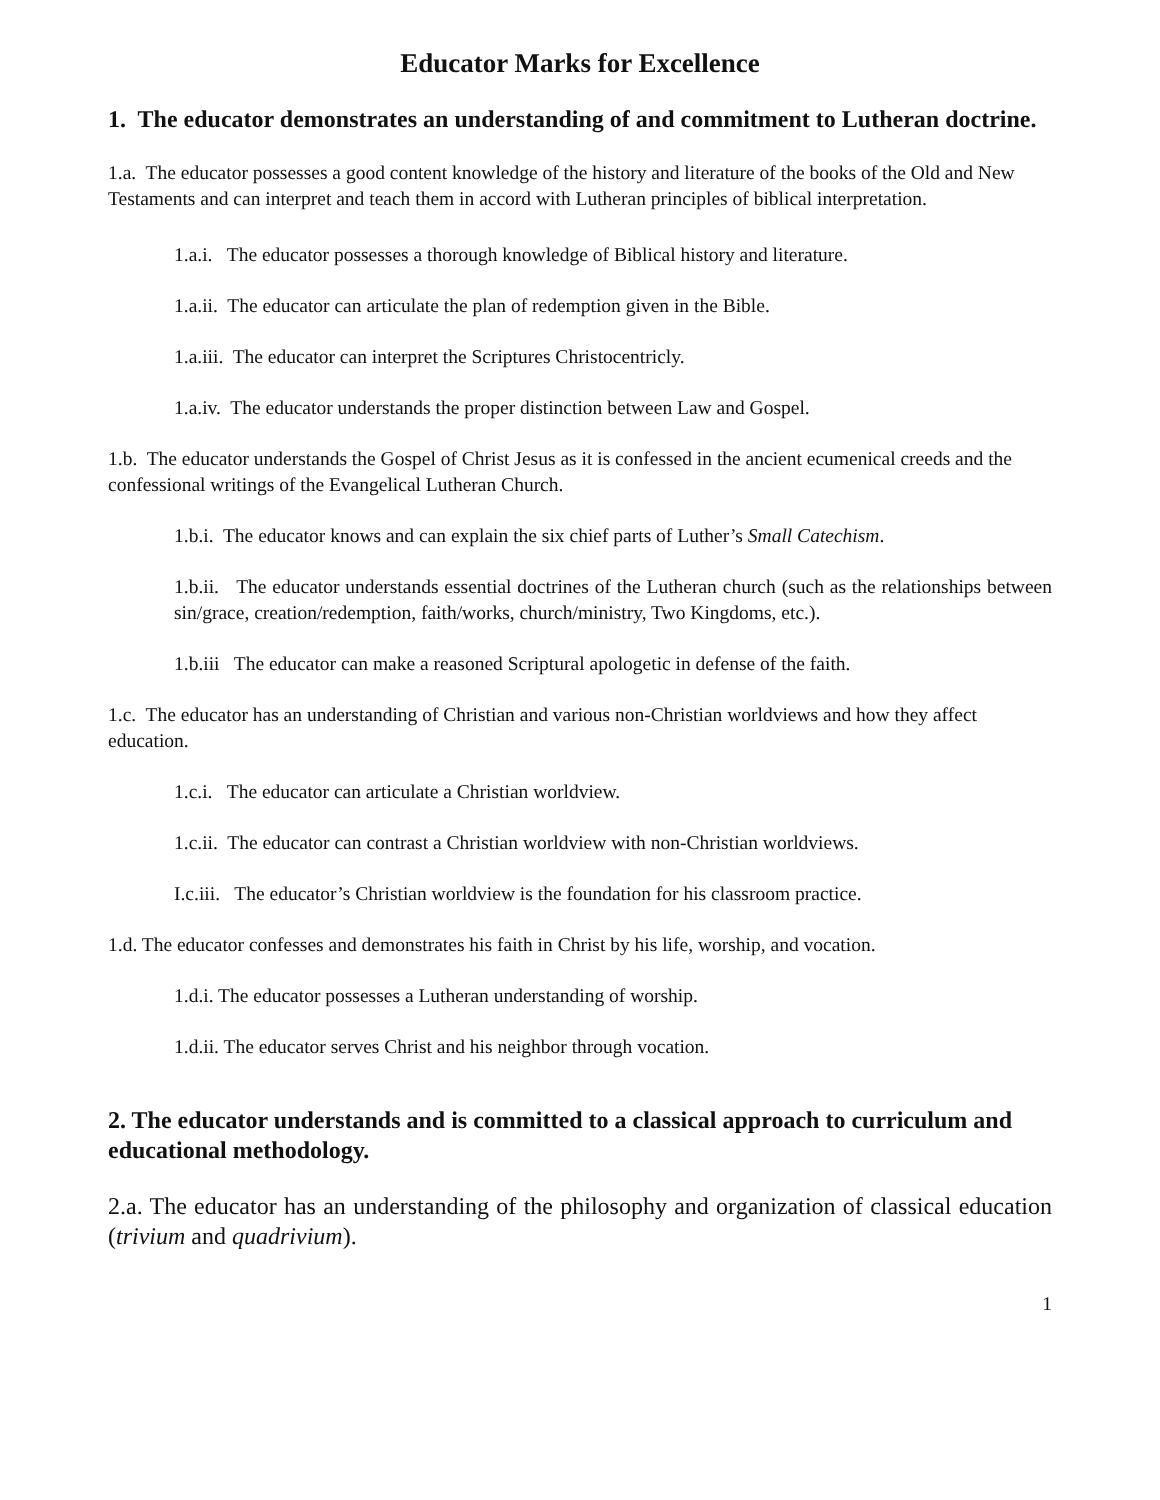Educator Marks for Excellence
1. The educator demonstrates an understanding of and commitment to Lutheran doctrine.
1.a. The educator possesses a good content knowledge of the history and literature of the books of the Old and New Testaments and can interpret and teach them in accord with Lutheran principles of biblical interpretation.
1.a.i. The educator possesses a thorough knowledge of Biblical history and literature.
1.a.ii. The educator can articulate the plan of redemption given in the Bible.
1.a.iii. The educator can interpret the Scriptures Christocentricly.
1.a.iv. The educator understands the proper distinction between Law and Gospel.
1.b. The educator understands the Gospel of Christ Jesus as it is confessed in the ancient ecumenical creeds and the confessional writings of the Evangelical Lutheran Church.
1.b.i. The educator knows and can explain the six chief parts of Luther’s Small Catechism.
1.b.ii. The educator understands essential doctrines of the Lutheran church (such as the relationships between sin/grace, creation/redemption, faith/works, church/ministry, Two Kingdoms, etc.).
1.b.iii The educator can make a reasoned Scriptural apologetic in defense of the faith.
1.c. The educator has an understanding of Christian and various non-Christian worldviews and how they affect education.
1.c.i. The educator can articulate a Christian worldview.
1.c.ii. The educator can contrast a Christian worldview with non-Christian worldviews.
I.c.iii. The educator’s Christian worldview is the foundation for his classroom practice.
1.d. The educator confesses and demonstrates his faith in Christ by his life, worship, and vocation.
1.d.i. The educator possesses a Lutheran understanding of worship.
1.d.ii. The educator serves Christ and his neighbor through vocation.
2. The educator understands and is committed to a classical approach to curriculum and educational methodology.
2.a. The educator has an understanding of the philosophy and organization of classical education (trivium and quadrivium).
1